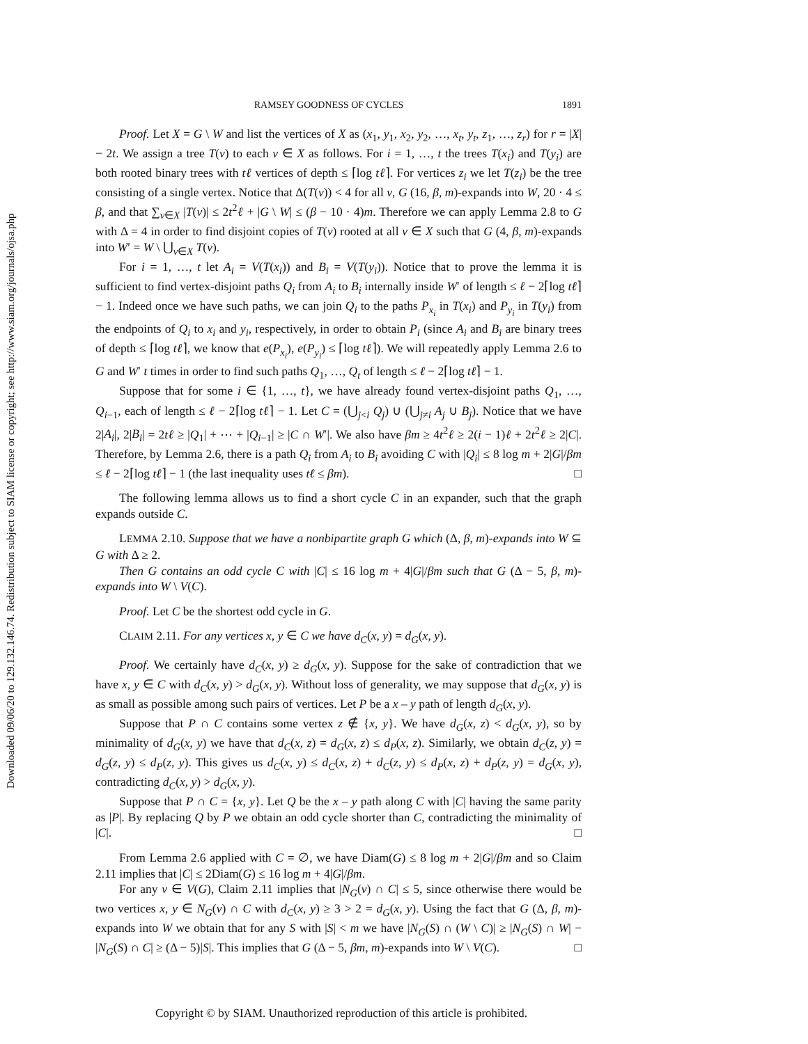Downloaded 09/06/20 to 129.132.146.74. Redistribution subject to SIAM license or copyright; see http://www.siam.org/journals/ojsa.php
RAMSEY GOODNESS OF CYCLES 1891
Proof. Let X = G \ W and list the vertices of X as (x<sub>1</sub>, y<sub>1</sub>, x<sub>2</sub>, y<sub>2</sub>, …, x<sub>t</sub>, y<sub>t</sub>, z<sub>1</sub>, …, z<sub>r</sub>) for r = |X| − 2t. We assign a tree T(v) to each v ∈ X as follows. For i = 1, …, t the trees T(x<sub>i</sub>) and T(y<sub>i</sub>) are both rooted binary trees with tℓ vertices of depth ≤ ⌈log tℓ⌉. For vertices z<sub>i</sub> we let T(z<sub>i</sub>) be the tree consisting of a single vertex. Notice that Δ(T(v)) < 4 for all v, G (16, β, m)-expands into W, 20 · 4 ≤ β, and that ∑<sub>v∈X</sub> |T(v)| ≤ 2t<sup>2</sup>ℓ + |G \ W| ≤ (β − 10 · 4)m. Therefore we can apply Lemma 2.8 to G with Δ = 4 in order to find disjoint copies of T(v) rooted at all v ∈ X such that G (4, β, m)-expands into W′ = W \ ⋃<sub>v∈X</sub> T(v).
For i = 1, …, t let A<sub>i</sub> = V(T(x<sub>i</sub>)) and B<sub>i</sub> = V(T(y<sub>i</sub>)). Notice that to prove the lemma it is sufficient to find vertex-disjoint paths Q<sub>i</sub> from A<sub>i</sub> to B<sub>i</sub> internally inside W′ of length ≤ ℓ − 2⌈log tℓ⌉ − 1. Indeed once we have such paths, we can join Q<sub>i</sub> to the paths P<sub>x<sub>i</sub></sub> in T(x<sub>i</sub>) and P<sub>y<sub>i</sub></sub> in T(y<sub>i</sub>) from the endpoints of Q<sub>i</sub> to x<sub>i</sub> and y<sub>i</sub>, respectively, in order to obtain P<sub>i</sub> (since A<sub>i</sub> and B<sub>i</sub> are binary trees of depth ≤ ⌈log tℓ⌉, we know that e(P<sub>x<sub>i</sub></sub>), e(P<sub>y<sub>i</sub></sub>) ≤ ⌈log tℓ⌉). We will repeatedly apply Lemma 2.6 to G and W′ t times in order to find such paths Q<sub>1</sub>, …, Q<sub>t</sub> of length ≤ ℓ − 2⌈log tℓ⌉ − 1.
Suppose that for some i ∈ {1, …, t}, we have already found vertex-disjoint paths Q<sub>1</sub>, …, Q<sub>i−1</sub>, each of length ≤ ℓ − 2⌈log tℓ⌉ − 1. Let C = (⋃<sub>j<i</sub> Q<sub>j</sub>) ∪ (⋃<sub>j≠i</sub> A<sub>j</sub> ∪ B<sub>j</sub>). Notice that we have 2|A<sub>i</sub>|, 2|B<sub>i</sub>| = 2tℓ ≥ |Q<sub>1</sub>| + ⋯ + |Q<sub>i−1</sub>| ≥ |C ∩ W′|. We also have βm ≥ 4t<sup>2</sup>ℓ ≥ 2(i − 1)ℓ + 2t<sup>2</sup>ℓ ≥ 2|C|. Therefore, by Lemma 2.6, there is a path Q<sub>i</sub> from A<sub>i</sub> to B<sub>i</sub> avoiding C with |Q<sub>i</sub>| ≤ 8 log m + 2|G|/βm ≤ ℓ − 2⌈log tℓ⌉ − 1 (the last inequality uses tℓ ≤ βm). □
The following lemma allows us to find a short cycle C in an expander, such that the graph expands outside C.
LEMMA 2.10. Suppose that we have a nonbipartite graph G which (Δ, β, m)-expands into W ⊆ G with Δ ≥ 2.
Then G contains an odd cycle C with |C| ≤ 16 log m + 4|G|/βm such that G (Δ − 5, β, m)-expands into W \ V(C).
Proof. Let C be the shortest odd cycle in G.
CLAIM 2.11. For any vertices x, y ∈ C we have d<sub>C</sub>(x, y) = d<sub>G</sub>(x, y).
Proof. We certainly have d<sub>C</sub>(x, y) ≥ d<sub>G</sub>(x, y). Suppose for the sake of contradiction that we have x, y ∈ C with d<sub>C</sub>(x, y) > d<sub>G</sub>(x, y). Without loss of generality, we may suppose that d<sub>G</sub>(x, y) is as small as possible among such pairs of vertices. Let P be a x – y path of length d<sub>G</sub>(x, y).
Suppose that P ∩ C contains some vertex z ∉ {x, y}. We have d<sub>G</sub>(x, z) < d<sub>G</sub>(x, y), so by minimality of d<sub>G</sub>(x, y) we have that d<sub>C</sub>(x, z) = d<sub>G</sub>(x, z) ≤ d<sub>P</sub>(x, z). Similarly, we obtain d<sub>C</sub>(z, y) = d<sub>G</sub>(z, y) ≤ d<sub>P</sub>(z, y). This gives us d<sub>C</sub>(x, y) ≤ d<sub>C</sub>(x, z) + d<sub>C</sub>(z, y) ≤ d<sub>P</sub>(x, z) + d<sub>P</sub>(z, y) = d<sub>G</sub>(x, y), contradicting d<sub>C</sub>(x, y) > d<sub>G</sub>(x, y).
Suppose that P ∩ C = {x, y}. Let Q be the x – y path along C with |C| having the same parity as |P|. By replacing Q by P we obtain an odd cycle shorter than C, contradicting the minimality of |C|. □
From Lemma 2.6 applied with C = ∅, we have Diam(G) ≤ 8 log m + 2|G|/βm and so Claim 2.11 implies that |C| ≤ 2Diam(G) ≤ 16 log m + 4|G|/βm.
For any v ∈ V(G), Claim 2.11 implies that |N<sub>G</sub>(v) ∩ C| ≤ 5, since otherwise there would be two vertices x, y ∈ N<sub>G</sub>(v) ∩ C with d<sub>C</sub>(x, y) ≥ 3 > 2 = d<sub>G</sub>(x, y). Using the fact that G (Δ, β, m)-expands into W we obtain that for any S with |S| < m we have |N<sub>G</sub>(S) ∩ (W \ C)| ≥ |N<sub>G</sub>(S) ∩ W| − |N<sub>G</sub>(S) ∩ C| ≥ (Δ − 5)|S|. This implies that G (Δ − 5, βm, m)-expands into W \ V(C). □
Copyright © by SIAM. Unauthorized reproduction of this article is prohibited.